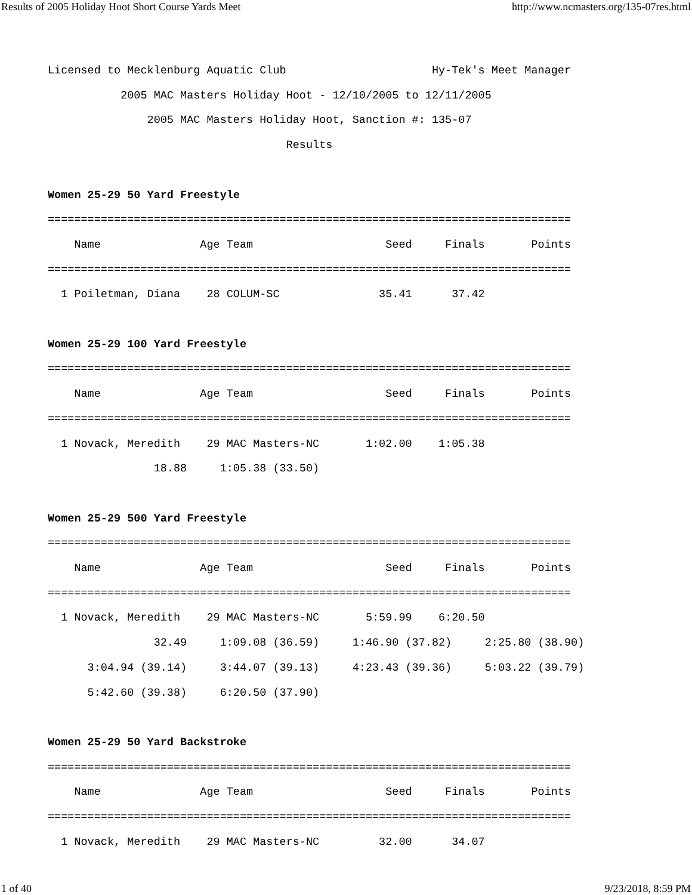Results of 2005 Holiday Hoot Short Course Yards Meet http://www.ncmasters.org/135-07res.html
Licensed to Mecklenburg Aquatic Club                      Hy-Tek's Meet Manager
           2005 MAC Masters Holiday Hoot - 12/10/2005 to 12/11/2005
               2005 MAC Masters Holiday Hoot, Sanction #: 135-07
                                    Results

Women 25-29 50 Yard Freestyle
===============================================================================
    Name               Age Team                    Seed     Finals       Points
===============================================================================
  1 Poiletman, Diana    28 COLUM-SC               35.41      37.42

Women 25-29 100 Yard Freestyle
===============================================================================
    Name               Age Team                    Seed     Finals       Points
===============================================================================
  1 Novack, Meredith    29 MAC Masters-NC       1:02.00    1:05.38
                18.88     1:05.38 (33.50)

Women 25-29 500 Yard Freestyle
===============================================================================
    Name               Age Team                    Seed     Finals       Points
===============================================================================
  1 Novack, Meredith    29 MAC Masters-NC       5:59.99    6:20.50
                32.49     1:09.08 (36.59)     1:46.90 (37.82)     2:25.80 (38.90)
      3:04.94 (39.14)     3:44.07 (39.13)     4:23.43 (39.36)     5:03.22 (39.79)
      5:42.60 (39.38)     6:20.50 (37.90)

Women 25-29 50 Yard Backstroke
===============================================================================
    Name               Age Team                    Seed     Finals       Points
===============================================================================
  1 Novack, Meredith    29 MAC Masters-NC         32.00      34.07
1 of 40 9/23/2018, 8:59 PM